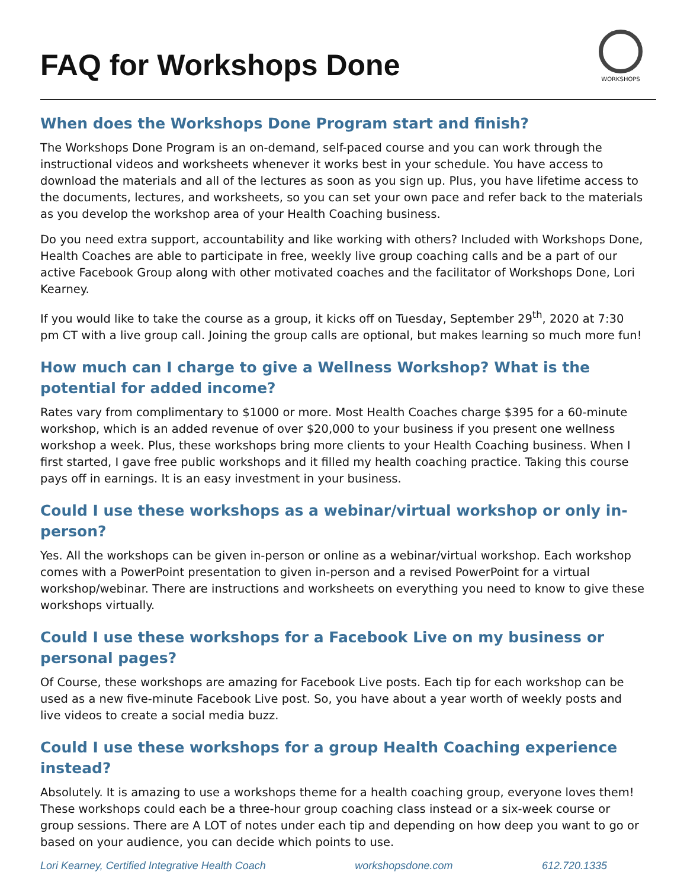FAQ for Workshops Done
WORKSHOPS
When does the Workshops Done Program start and finish?
The Workshops Done Program is an on-demand, self-paced course and you can work through the instructional videos and worksheets whenever it works best in your schedule. You have access to download the materials and all of the lectures as soon as you sign up. Plus, you have lifetime access to the documents, lectures, and worksheets, so you can set your own pace and refer back to the materials as you develop the workshop area of your Health Coaching business.
Do you need extra support, accountability and like working with others? Included with Workshops Done, Health Coaches are able to participate in free, weekly live group coaching calls and be a part of our active Facebook Group along with other motivated coaches and the facilitator of Workshops Done, Lori Kearney.
If you would like to take the course as a group, it kicks off on Tuesday, September 29<sup>th</sup>, 2020 at 7:30 pm CT with a live group call. Joining the group calls are optional, but makes learning so much more fun!
How much can I charge to give a Wellness Workshop? What is the potential for added income?
Rates vary from complimentary to $1000 or more. Most Health Coaches charge $395 for a 60-minute workshop, which is an added revenue of over $20,000 to your business if you present one wellness workshop a week. Plus, these workshops bring more clients to your Health Coaching business. When I first started, I gave free public workshops and it filled my health coaching practice. Taking this course pays off in earnings. It is an easy investment in your business.
Could I use these workshops as a webinar/virtual workshop or only in-person?
Yes. All the workshops can be given in-person or online as a webinar/virtual workshop. Each workshop comes with a PowerPoint presentation to given in-person and a revised PowerPoint for a virtual workshop/webinar. There are instructions and worksheets on everything you need to know to give these workshops virtually.
Could I use these workshops for a Facebook Live on my business or personal pages?
Of Course, these workshops are amazing for Facebook Live posts. Each tip for each workshop can be used as a new five-minute Facebook Live post. So, you have about a year worth of weekly posts and live videos to create a social media buzz.
Could I use these workshops for a group Health Coaching experience instead?
Absolutely. It is amazing to use a workshops theme for a health coaching group, everyone loves them! These workshops could each be a three-hour group coaching class instead or a six-week course or group sessions. There are A LOT of notes under each tip and depending on how deep you want to go or based on your audience, you can decide which points to use.
Lori Kearney, Certified Integrative Health Coach workshopsdone.com 612.720.1335